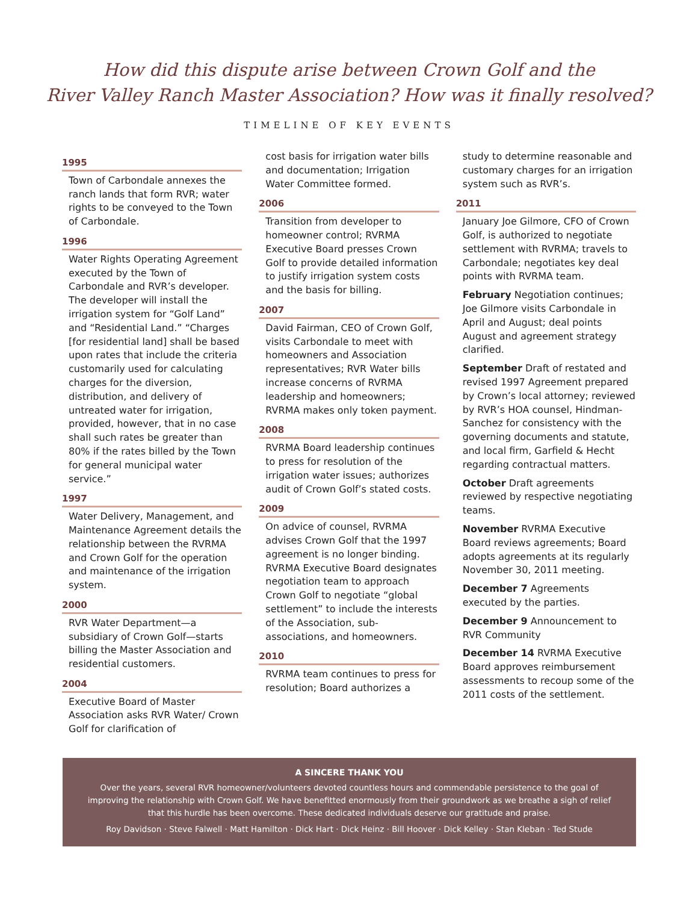How did this dispute arise between Crown Golf and the
River Valley Ranch Master Association? How was it finally resolved?
TIMELINE OF KEY EVENTS
1995
Town of Carbondale annexes the ranch lands that form RVR; water rights to be conveyed to the Town of Carbondale.
1996
Water Rights Operating Agreement executed by the Town of Carbondale and RVR’s developer. The developer will install the irrigation system for “Golf Land” and “Residential Land.” “Charges [for residential land] shall be based upon rates that include the criteria customarily used for calculating charges for the diversion, distribution, and delivery of untreated water for irrigation, provided, however, that in no case shall such rates be greater than 80% if the rates billed by the Town for general municipal water service.”
1997
Water Delivery, Management, and Maintenance Agreement details the relationship between the RVRMA and Crown Golf for the operation and maintenance of the irrigation system.
2000
RVR Water Department—a subsidiary of Crown Golf—starts billing the Master Association and residential customers.
2004
Executive Board of Master Association asks RVR Water/ Crown Golf for clarification of
cost basis for irrigation water bills and documentation; Irrigation Water Committee formed.
2006
Transition from developer to homeowner control; RVRMA Executive Board presses Crown Golf to provide detailed information to justify irrigation system costs and the basis for billing.
2007
David Fairman, CEO of Crown Golf, visits Carbondale to meet with homeowners and Association representatives; RVR Water bills increase concerns of RVRMA leadership and homeowners; RVRMA makes only token payment.
2008
RVRMA Board leadership continues to press for resolution of the irrigation water issues; authorizes audit of Crown Golf’s stated costs.
2009
On advice of counsel, RVRMA advises Crown Golf that the 1997 agreement is no longer binding. RVRMA Executive Board designates negotiation team to approach Crown Golf to negotiate “global settlement” to include the interests of the Association, sub-associations, and homeowners.
2010
RVRMA team continues to press for resolution; Board authorizes a
study to determine reasonable and customary charges for an irrigation system such as RVR’s.
2011
January Joe Gilmore, CFO of Crown Golf, is authorized to negotiate settlement with RVRMA; travels to Carbondale; negotiates key deal points with RVRMA team.
February Negotiation continues; Joe Gilmore visits Carbondale in April and August; deal points August and agreement strategy clarified.
September Draft of restated and revised 1997 Agreement prepared by Crown’s local attorney; reviewed by RVR’s HOA counsel, Hindman-Sanchez for consistency with the governing documents and statute, and local firm, Garfield & Hecht regarding contractual matters.
October Draft agreements reviewed by respective negotiating teams.
November RVRMA Executive Board reviews agreements; Board adopts agreements at its regularly November 30, 2011 meeting.
December 7 Agreements executed by the parties.
December 9 Announcement to RVR Community
December 14 RVRMA Executive Board approves reimbursement assessments to recoup some of the 2011 costs of the settlement.
A SINCERE THANK YOU
Over the years, several RVR homeowner/volunteers devoted countless hours and commendable persistence to the goal of improving the relationship with Crown Golf. We have benefitted enormously from their groundwork as we breathe a sigh of relief that this hurdle has been overcome. These dedicated individuals deserve our gratitude and praise.
Roy Davidson · Steve Falwell · Matt Hamilton · Dick Hart · Dick Heinz · Bill Hoover · Dick Kelley · Stan Kleban · Ted Stude